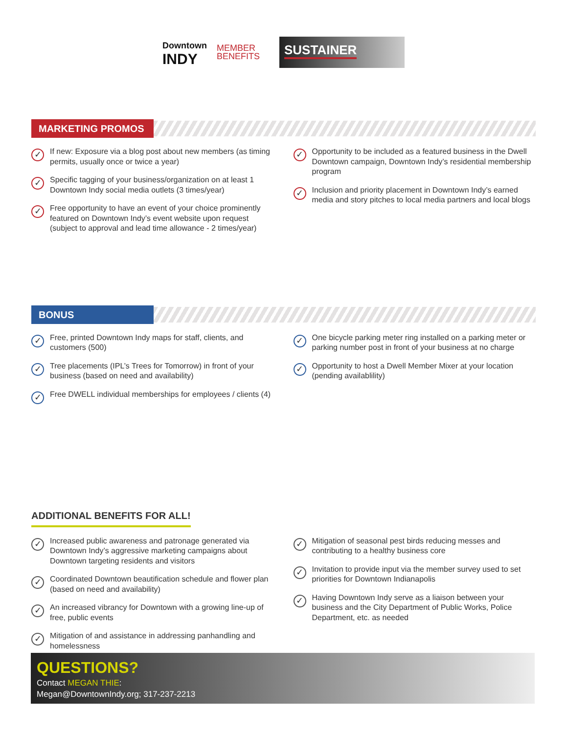Downtown
INDY
MEMBER
BENEFITS
SUSTAINER
MARKETING PROMOS
✓ If new: Exposure via a blog post about new members (as timing permits, usually once or twice a year)
✓ Specific tagging of your business/organization on at least 1 Downtown Indy social media outlets (3 times/year)
✓ Free opportunity to have an event of your choice prominently featured on Downtown Indy’s event website upon request (subject to approval and lead time allowance - 2 times/year)
✓ Opportunity to be included as a featured business in the Dwell Downtown campaign, Downtown Indy’s residential membership program
✓ Inclusion and priority placement in Downtown Indy’s earned media and story pitches to local media partners and local blogs
BONUS
✓ Free, printed Downtown Indy maps for staff, clients, and customers (500)
✓ Tree placements (IPL’s Trees for Tomorrow) in front of your business (based on need and availability)
✓ Free DWELL individual memberships for employees / clients (4)
✓ One bicycle parking meter ring installed on a parking meter or parking number post in front of your business at no charge
✓ Opportunity to host a Dwell Member Mixer at your location (pending availablility)
ADDITIONAL BENEFITS FOR ALL!
✓ Increased public awareness and patronage generated via Downtown Indy’s aggressive marketing campaigns about Downtown targeting residents and visitors
✓ Coordinated Downtown beautification schedule and flower plan (based on need and availability)
✓ An increased vibrancy for Downtown with a growing line-up of free, public events
✓ Mitigation of and assistance in addressing panhandling and homelessness
✓ Mitigation of seasonal pest birds reducing messes and contributing to a healthy business core
✓ Invitation to provide input via the member survey used to set priorities for Downtown Indianapolis
✓ Having Downtown Indy serve as a liaison between your business and the City Department of Public Works, Police Department, etc. as needed
QUESTIONS?
Contact MEGAN THIE:
Megan@DowntownIndy.org; 317-237-2213